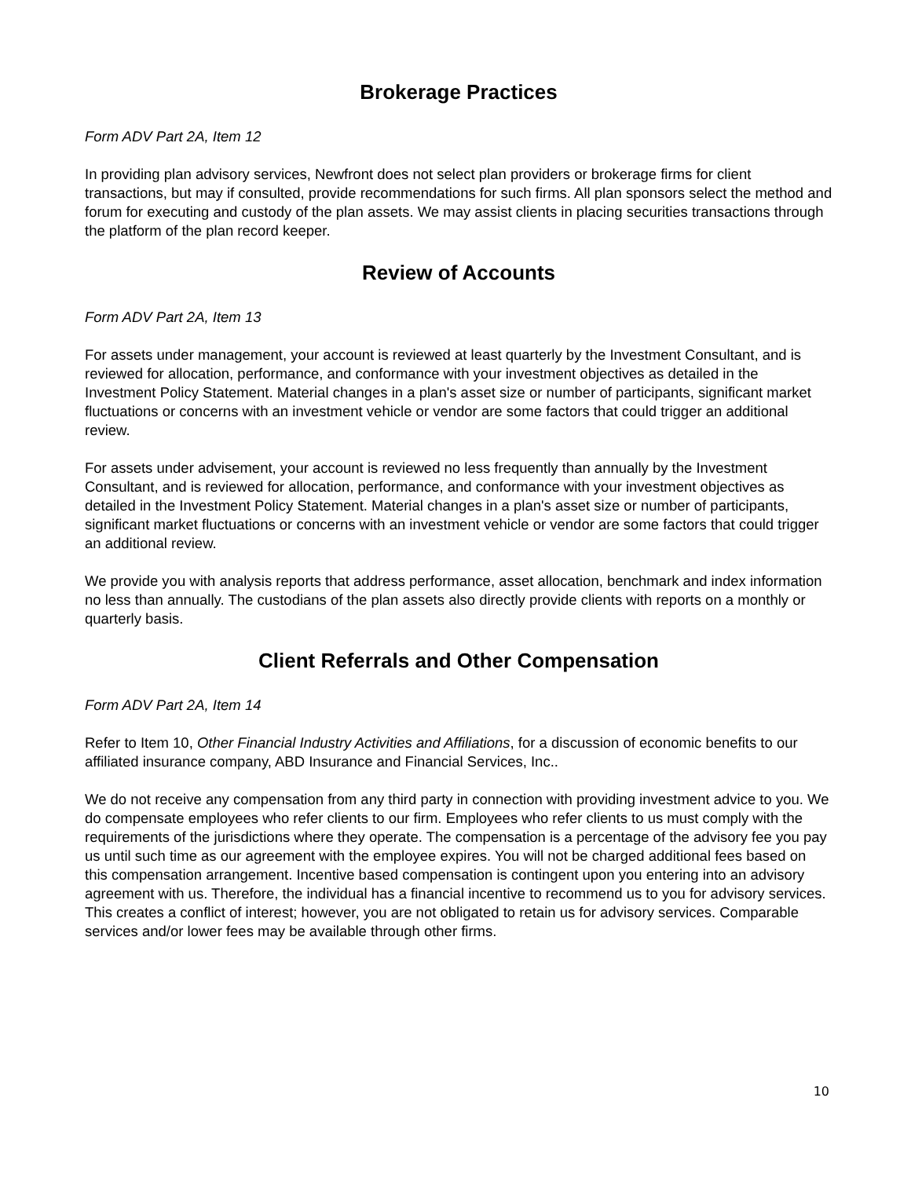Brokerage Practices
Form ADV Part 2A, Item 12
In providing plan advisory services, Newfront does not select plan providers or brokerage firms for client transactions, but may if consulted, provide recommendations for such firms. All plan sponsors select the method and forum for executing and custody of the plan assets. We may assist clients in placing securities transactions through the platform of the plan record keeper.
Review of Accounts
Form ADV Part 2A, Item 13
For assets under management, your account is reviewed at least quarterly by the Investment Consultant, and is reviewed for allocation, performance, and conformance with your investment objectives as detailed in the Investment Policy Statement. Material changes in a plan's asset size or number of participants, significant market fluctuations or concerns with an investment vehicle or vendor are some factors that could trigger an additional review.
For assets under advisement, your account is reviewed no less frequently than annually by the Investment Consultant, and is reviewed for allocation, performance, and conformance with your investment objectives as detailed in the Investment Policy Statement. Material changes in a plan's asset size or number of participants, significant market fluctuations or concerns with an investment vehicle or vendor are some factors that could trigger an additional review.
We provide you with analysis reports that address performance, asset allocation, benchmark and index information no less than annually. The custodians of the plan assets also directly provide clients with reports on a monthly or quarterly basis.
Client Referrals and Other Compensation
Form ADV Part 2A, Item 14
Refer to Item 10, Other Financial Industry Activities and Affiliations, for a discussion of economic benefits to our affiliated insurance company, ABD Insurance and Financial Services, Inc..
We do not receive any compensation from any third party in connection with providing investment advice to you. We do compensate employees who refer clients to our firm. Employees who refer clients to us must comply with the requirements of the jurisdictions where they operate. The compensation is a percentage of the advisory fee you pay us until such time as our agreement with the employee expires. You will not be charged additional fees based on this compensation arrangement. Incentive based compensation is contingent upon you entering into an advisory agreement with us. Therefore, the individual has a financial incentive to recommend us to you for advisory services. This creates a conflict of interest; however, you are not obligated to retain us for advisory services. Comparable services and/or lower fees may be available through other firms.
10